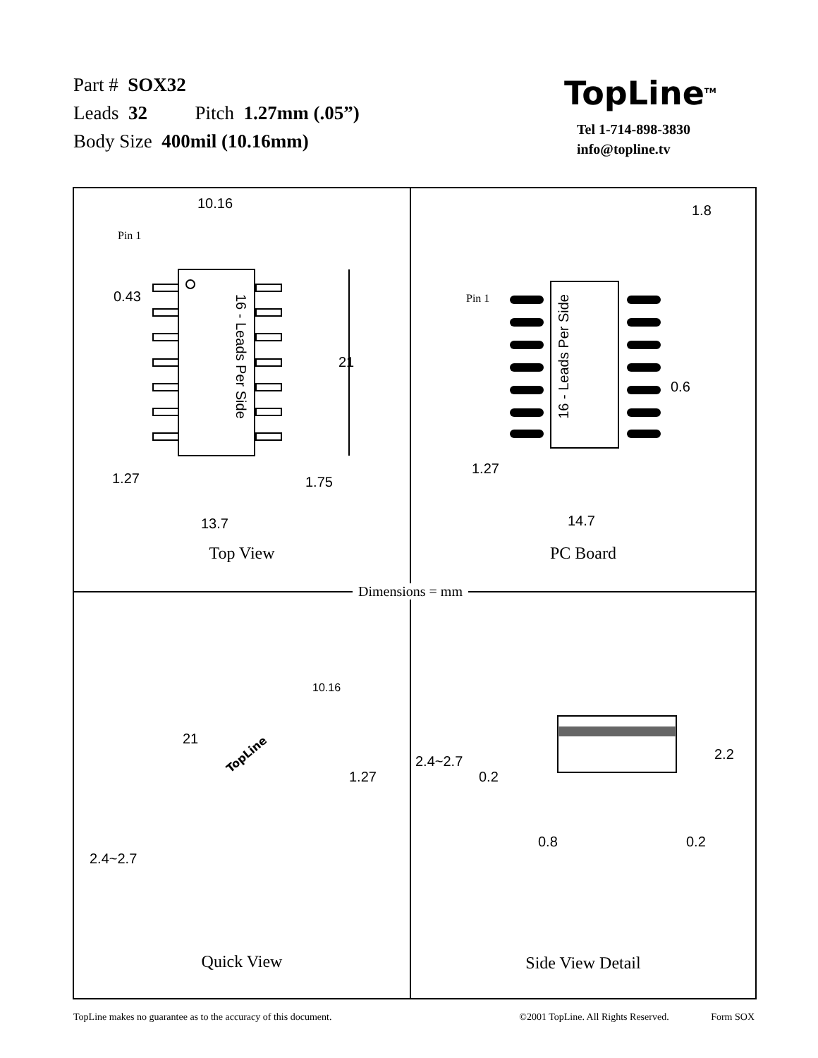Part # SOX32
Leads 32 Pitch 1.27mm (.05”)
Body Size 400mil (10.16mm)
TopLine<sup>TM</sup>
Tel 1-714-898-3830
info@topline.tv
10.16
Pin 1
0.43
21
16 - Leads Per Side
1.27 1.75
13.7
Top View
1.8
Pin 1
16 - Leads Per Side
0.6
1.27
14.7
PC Board
10.16
21
TopLine
1.27
2.4~2.7
Quick View
2.4~2.7
0.2
2.2
0.8 0.2
Side View Detail
Dimensions = mm
TopLine makes no guarantee as to the accuracy of this document. ©2001 TopLine. All Rights Reserved. Form SOX